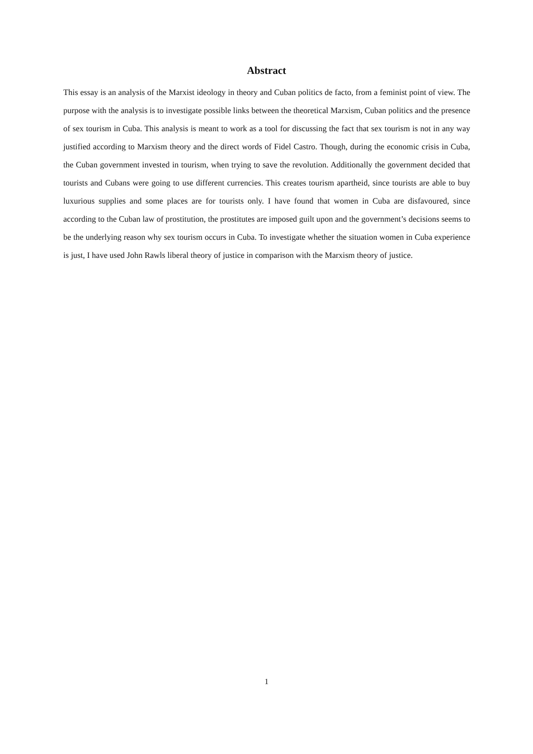Abstract
This essay is an analysis of the Marxist ideology in theory and Cuban politics de facto, from a feminist point of view. The purpose with the analysis is to investigate possible links between the theoretical Marxism, Cuban politics and the presence of sex tourism in Cuba. This analysis is meant to work as a tool for discussing the fact that sex tourism is not in any way justified according to Marxism theory and the direct words of Fidel Castro. Though, during the economic crisis in Cuba, the Cuban government invested in tourism, when trying to save the revolution. Additionally the government decided that tourists and Cubans were going to use different currencies. This creates tourism apartheid, since tourists are able to buy luxurious supplies and some places are for tourists only. I have found that women in Cuba are disfavoured, since according to the Cuban law of prostitution, the prostitutes are imposed guilt upon and the government’s decisions seems to be the underlying reason why sex tourism occurs in Cuba. To investigate whether the situation women in Cuba experience is just, I have used John Rawls liberal theory of justice in comparison with the Marxism theory of justice.
1